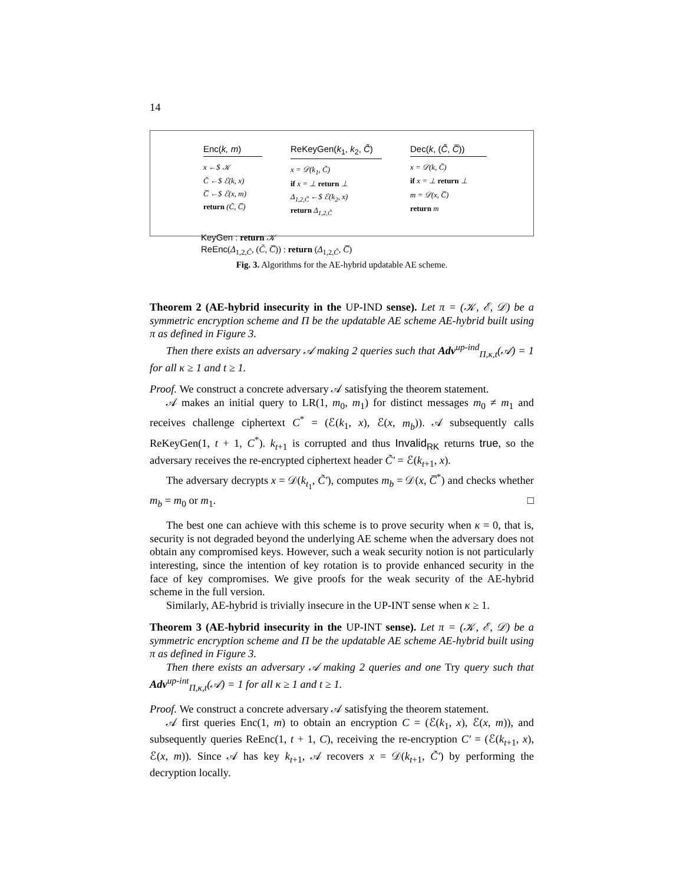14
Enc(k, m)
x ←$ 𝒦
C̃ ←$ ℰ(k, x)
C̅ ←$ ℰ(x, m)
return (C̃, C̅)
ReKeyGen(k<sub>1</sub>, k<sub>2</sub>, C̃)
x = 𝒟(k<sub>1</sub>, C̃)
if x = ⊥ return ⊥
Δ<sub>1,2,C̃</sub> ←$ ℰ(k<sub>2</sub>, x)
return Δ<sub>1,2,C̃</sub>
Dec(k, (C̃, C̅))
x = 𝒟(k, C̃)
if x = ⊥ return ⊥
m = 𝒟(x, C̅)
return m
KeyGen : return 𝒦
ReEnc(Δ<sub>1,2,C̃</sub>, (C̃, C̅)) : return (Δ<sub>1,2,C̃</sub>, C̅)
Fig. 3. Algorithms for the AE-hybrid updatable AE scheme.
Theorem 2 (AE-hybrid insecurity in the UP-IND sense). Let π = (𝒦, ℰ, 𝒟) be a symmetric encryption scheme and Π be the updatable AE scheme AE-hybrid built using π as defined in Figure 3.
Then there exists an adversary 𝒜 making 2 queries such that Adv<sup>up-ind</sup><sub>Π,κ,t</sub>(𝒜) = 1 for all κ ≥ 1 and t ≥ 1.
Proof. We construct a concrete adversary 𝒜 satisfying the theorem statement.
𝒜 makes an initial query to LR(1, m<sub>0</sub>, m<sub>1</sub>) for distinct messages m<sub>0</sub> ≠ m<sub>1</sub> and receives challenge ciphertext C<sup>*</sup> = (ℰ(k<sub>1</sub>, x), ℰ(x, m<sub>b</sub>)). 𝒜 subsequently calls ReKeyGen(1, t + 1, C<sup>*</sup>). k<sub>t+1</sub> is corrupted and thus Invalid<sub>RK</sub> returns true, so the adversary receives the re-encrypted ciphertext header C̃′ = ℰ(k<sub>t+1</sub>, x).
The adversary decrypts x = 𝒟(k<sub>t<sub>1</sub></sub>, C̃′), computes m<sub>b</sub> = 𝒟(x, C̅<sup>*</sup>) and checks whether m<sub>b</sub> = m<sub>0</sub> or m<sub>1</sub>. □
The best one can achieve with this scheme is to prove security when κ = 0, that is, security is not degraded beyond the underlying AE scheme when the adversary does not obtain any compromised keys. However, such a weak security notion is not particularly interesting, since the intention of key rotation is to provide enhanced security in the face of key compromises. We give proofs for the weak security of the AE-hybrid scheme in the full version.
Similarly, AE-hybrid is trivially insecure in the UP-INT sense when κ ≥ 1.
Theorem 3 (AE-hybrid insecurity in the UP-INT sense). Let π = (𝒦, ℰ, 𝒟) be a symmetric encryption scheme and Π be the updatable AE scheme AE-hybrid built using π as defined in Figure 3.
Then there exists an adversary 𝒜 making 2 queries and one Try query such that Adv<sup>up-int</sup><sub>Π,κ,t</sub>(𝒜) = 1 for all κ ≥ 1 and t ≥ 1.
Proof. We construct a concrete adversary 𝒜 satisfying the theorem statement.
𝒜 first queries Enc(1, m) to obtain an encryption C = (ℰ(k<sub>1</sub>, x), ℰ(x, m)), and subsequently queries ReEnc(1, t + 1, C), receiving the re-encryption C′ = (ℰ(k<sub>t+1</sub>, x), ℰ(x, m)). Since 𝒜 has key k<sub>t+1</sub>, 𝒜 recovers x = 𝒟(k<sub>t+1</sub>, C̃′) by performing the decryption locally.